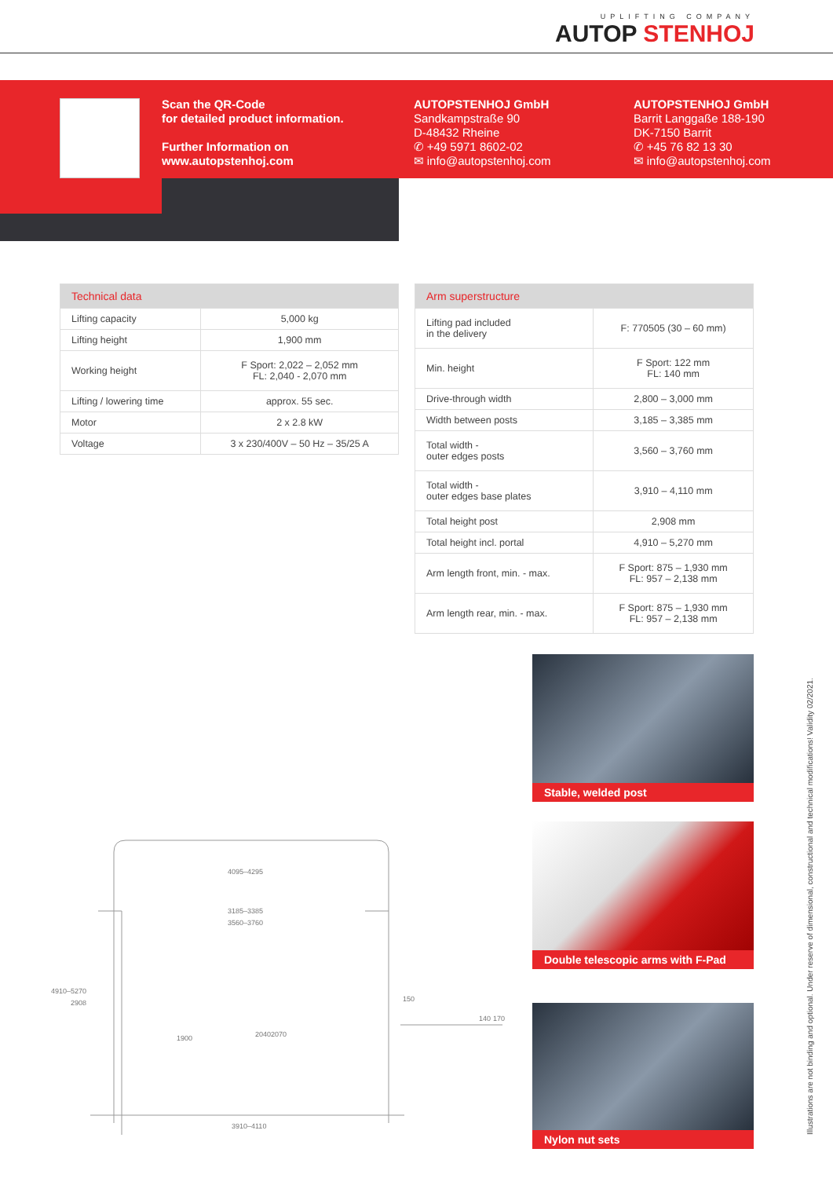UPLIFTING COMPANY
AUTOP STENHOJ
Scan the QR-Code
for detailed product information.
Further Information on
www.autopstenhoj.com
AUTOPSTENHOJ GmbH
Sandkampstraße 90
D-48432 Rheine
✆ +49 5971 8602-02
✉ info@autopstenhoj.com
AUTOPSTENHOJ GmbH
Barrit Langgaße 188-190
DK-7150 Barrit
✆ +45 76 82 13 30
✉ info@autopstenhoj.com
| Technical data | |
| --- | --- |
| Lifting capacity | 5,000 kg |
| Lifting height | 1,900 mm |
| Working height | F Sport: 2,022 – 2,052 mm FL: 2,040 - 2,070 mm |
| Lifting / lowering time | approx. 55 sec. |
| Motor | 2 x 2.8 kW |
| Voltage | 3 x 230/400V – 50 Hz – 35/25 A |
| Arm superstructure | |
| --- | --- |
| Lifting pad included in the delivery | F: 770505 (30 – 60 mm) |
| Min. height | F Sport: 122 mm FL: 140 mm |
| Drive-through width | 2,800 – 3,000 mm |
| Width between posts | 3,185 – 3,385 mm |
| Total width - outer edges posts | 3,560 – 3,760 mm |
| Total width - outer edges base plates | 3,910 – 4,110 mm |
| Total height post | 2,908 mm |
| Total height incl. portal | 4,910 – 5,270 mm |
| Arm length front, min. - max. | F Sport: 875 – 1,930 mm FL: 957 – 2,138 mm |
| Arm length rear, min. - max. | F Sport: 875 – 1,930 mm FL: 957 – 2,138 mm |
Stable, welded post
Double telescopic arms with F-Pad
Nylon nut sets
4095–4295
3185–3385
3560–3760
3910–4110
4910–5270
2908
1900
2040
2070
150
140
170
Illustrations are not binding and optional. Under reserve of dimensional, constructional and technical modifications! Validity 02/2021.